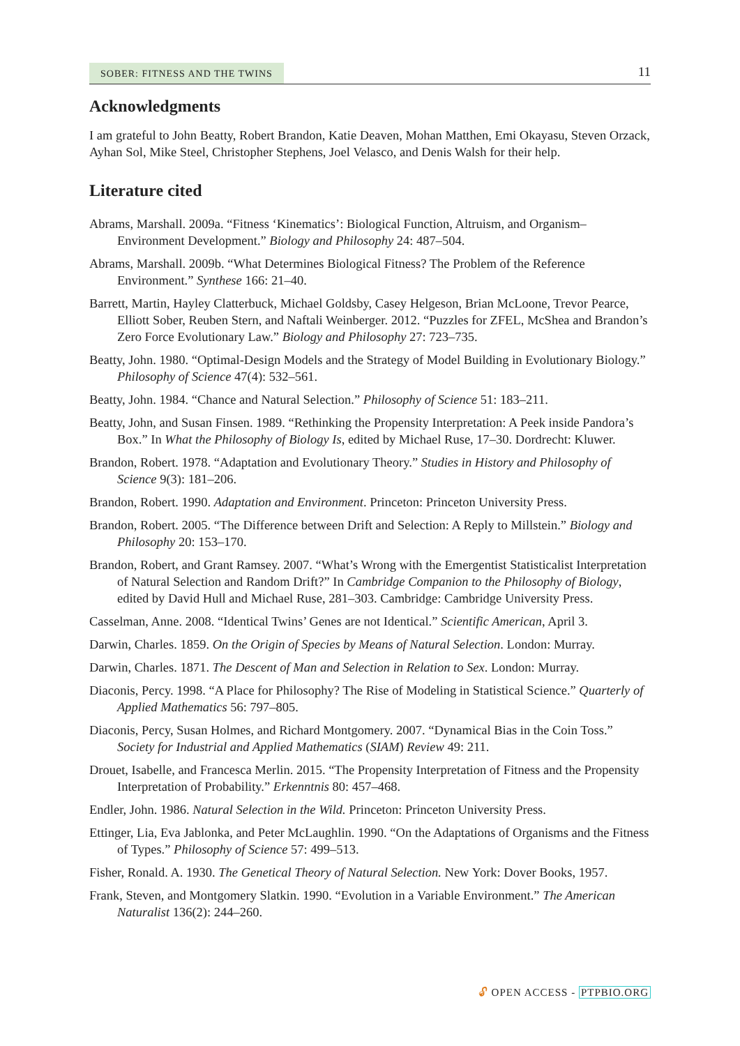SOBER: FITNESS AND THE TWINS
11
Acknowledgments
I am grateful to John Beatty, Robert Brandon, Katie Deaven, Mohan Matthen, Emi Okayasu, Steven Orzack, Ayhan Sol, Mike Steel, Christopher Stephens, Joel Velasco, and Denis Walsh for their help.
Literature cited
Abrams, Marshall. 2009a. “Fitness ‘Kinematics’: Biological Function, Altruism, and Organism–Environment Development.” Biology and Philosophy 24: 487–504.
Abrams, Marshall. 2009b. “What Determines Biological Fitness? The Problem of the Reference Environment.” Synthese 166: 21–40.
Barrett, Martin, Hayley Clatterbuck, Michael Goldsby, Casey Helgeson, Brian McLoone, Trevor Pearce, Elliott Sober, Reuben Stern, and Naftali Weinberger. 2012. “Puzzles for ZFEL, McShea and Brandon’s Zero Force Evolutionary Law.” Biology and Philosophy 27: 723–735.
Beatty, John. 1980. “Optimal-Design Models and the Strategy of Model Building in Evolutionary Biology.” Philosophy of Science 47(4): 532–561.
Beatty, John. 1984. “Chance and Natural Selection.” Philosophy of Science 51: 183–211.
Beatty, John, and Susan Finsen. 1989. “Rethinking the Propensity Interpretation: A Peek inside Pandora’s Box.” In What the Philosophy of Biology Is, edited by Michael Ruse, 17–30. Dordrecht: Kluwer.
Brandon, Robert. 1978. “Adaptation and Evolutionary Theory.” Studies in History and Philosophy of Science 9(3): 181–206.
Brandon, Robert. 1990. Adaptation and Environment. Princeton: Princeton University Press.
Brandon, Robert. 2005. “The Difference between Drift and Selection: A Reply to Millstein.” Biology and Philosophy 20: 153–170.
Brandon, Robert, and Grant Ramsey. 2007. “What’s Wrong with the Emergentist Statisticalist Interpretation of Natural Selection and Random Drift?” In Cambridge Companion to the Philosophy of Biology, edited by David Hull and Michael Ruse, 281–303. Cambridge: Cambridge University Press.
Casselman, Anne. 2008. “Identical Twins’ Genes are not Identical.” Scientific American, April 3.
Darwin, Charles. 1859. On the Origin of Species by Means of Natural Selection. London: Murray.
Darwin, Charles. 1871. The Descent of Man and Selection in Relation to Sex. London: Murray.
Diaconis, Percy. 1998. “A Place for Philosophy? The Rise of Modeling in Statistical Science.” Quarterly of Applied Mathematics 56: 797–805.
Diaconis, Percy, Susan Holmes, and Richard Montgomery. 2007. “Dynamical Bias in the Coin Toss.” Society for Industrial and Applied Mathematics (SIAM) Review 49: 211.
Drouet, Isabelle, and Francesca Merlin. 2015. “The Propensity Interpretation of Fitness and the Propensity Interpretation of Probability.” Erkenntnis 80: 457–468.
Endler, John. 1986. Natural Selection in the Wild. Princeton: Princeton University Press.
Ettinger, Lia, Eva Jablonka, and Peter McLaughlin. 1990. “On the Adaptations of Organisms and the Fitness of Types.” Philosophy of Science 57: 499–513.
Fisher, Ronald. A. 1930. The Genetical Theory of Natural Selection. New York: Dover Books, 1957.
Frank, Steven, and Montgomery Slatkin. 1990. “Evolution in a Variable Environment.” The American Naturalist 136(2): 244–260.
🔓︎ OPEN ACCESS - PTPBIO.ORG